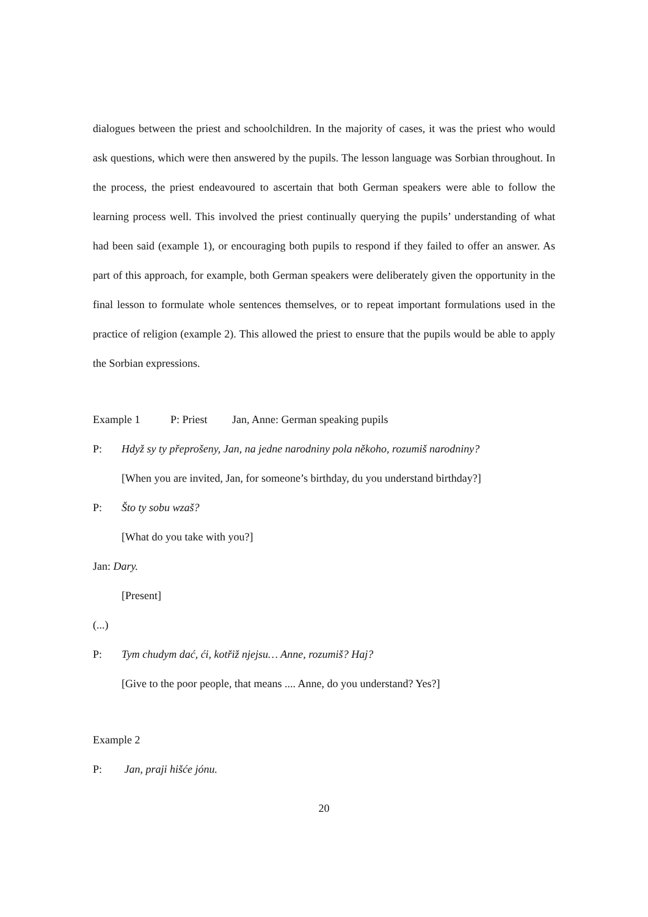dialogues between the priest and schoolchildren. In the majority of cases, it was the priest who would ask questions, which were then answered by the pupils. The lesson language was Sorbian throughout. In the process, the priest endeavoured to ascertain that both German speakers were able to follow the learning process well. This involved the priest continually querying the pupils’ understanding of what had been said (example 1), or encouraging both pupils to respond if they failed to offer an answer. As part of this approach, for example, both German speakers were deliberately given the opportunity in the final lesson to formulate whole sentences themselves, or to repeat important formulations used in the practice of religion (example 2). This allowed the priest to ensure that the pupils would be able to apply the Sorbian expressions.
Example 1 P: Priest Jan, Anne: German speaking pupils
P: Hdyž sy ty přeprošeny, Jan, na jedne narodniny pola někoho, rozumiš narodniny?
[When you are invited, Jan, for someone’s birthday, du you understand birthday?]
P: Što ty sobu wzaš?
[What do you take with you?]
Jan: Dary.
[Present]
(...)
P: Tym chudym dać, ći, kotřiž njejsu… Anne, rozumiš? Haj?
[Give to the poor people, that means .... Anne, do you understand? Yes?]
Example 2
P: Jan, praji hišće jónu.
20